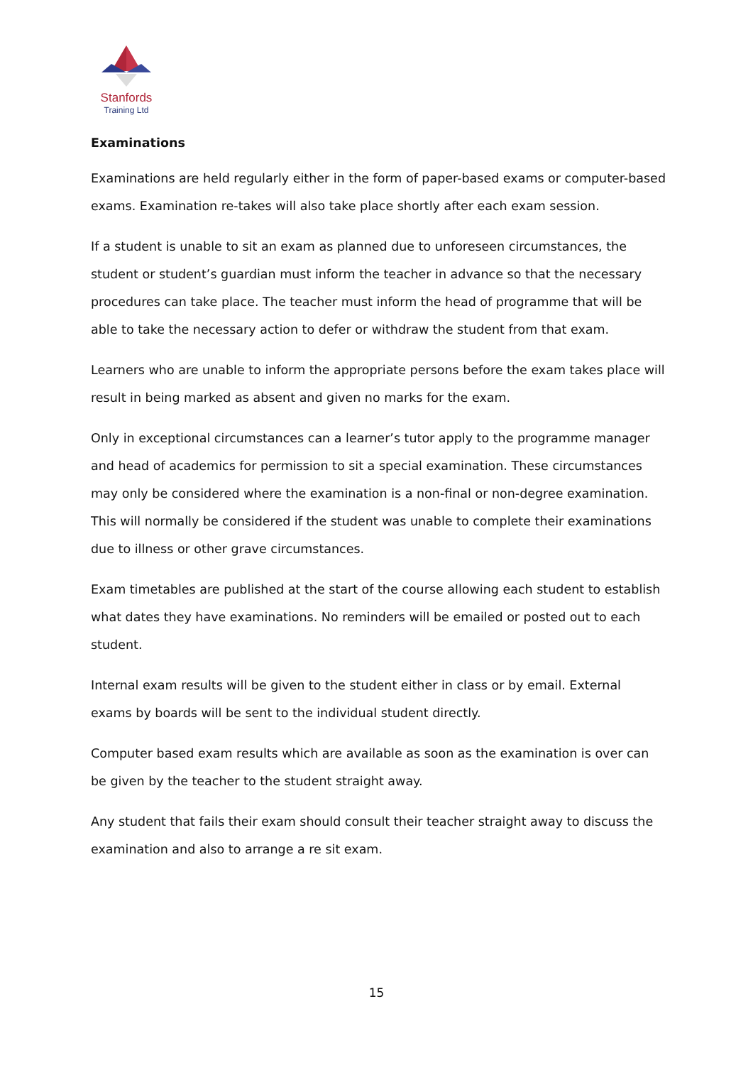Stanfords
Training Ltd
Examinations
Examinations are held regularly either in the form of paper-based exams or computer-based exams. Examination re-takes will also take place shortly after each exam session.
If a student is unable to sit an exam as planned due to unforeseen circumstances, the student or student’s guardian must inform the teacher in advance so that the necessary procedures can take place. The teacher must inform the head of programme that will be able to take the necessary action to defer or withdraw the student from that exam.
Learners who are unable to inform the appropriate persons before the exam takes place will result in being marked as absent and given no marks for the exam.
Only in exceptional circumstances can a learner’s tutor apply to the programme manager and head of academics for permission to sit a special examination. These circumstances may only be considered where the examination is a non-final or non-degree examination. This will normally be considered if the student was unable to complete their examinations due to illness or other grave circumstances.
Exam timetables are published at the start of the course allowing each student to establish what dates they have examinations. No reminders will be emailed or posted out to each student.
Internal exam results will be given to the student either in class or by email. External exams by boards will be sent to the individual student directly.
Computer based exam results which are available as soon as the examination is over can be given by the teacher to the student straight away.
Any student that fails their exam should consult their teacher straight away to discuss the examination and also to arrange a re sit exam.
15